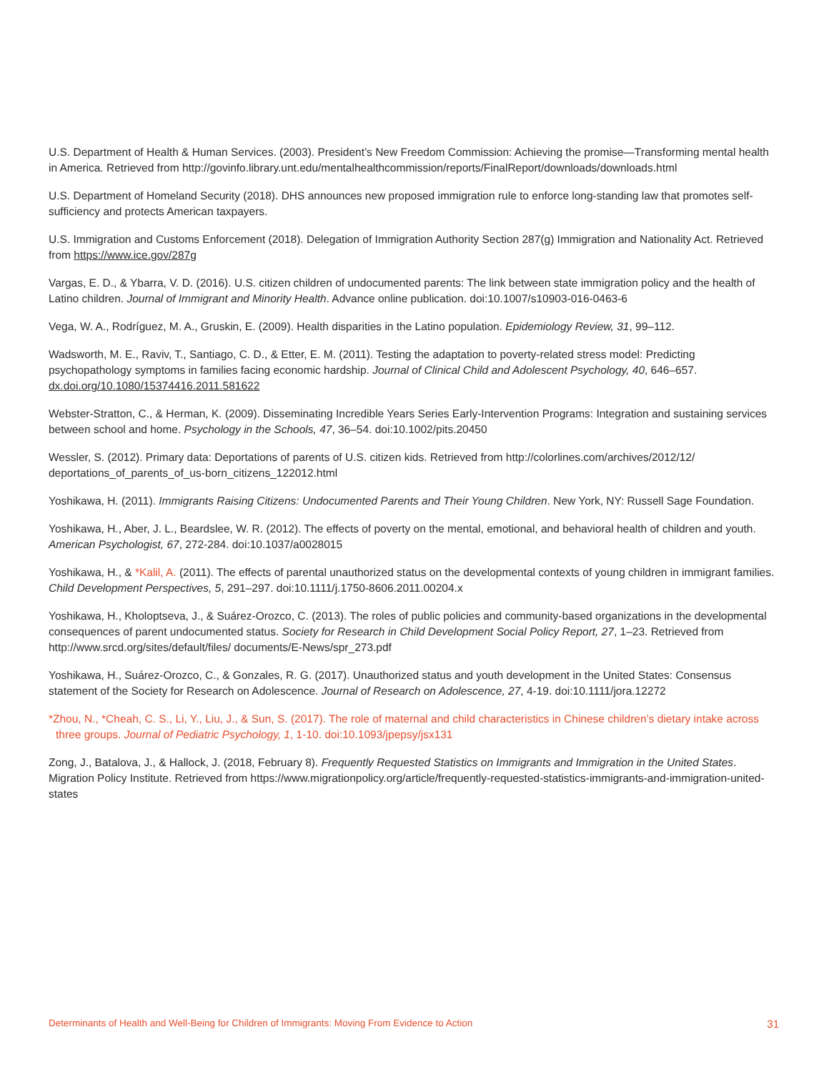U.S. Department of Health & Human Services. (2003). President’s New Freedom Commission: Achieving the promise—Transforming mental health in America. Retrieved from http://govinfo.library.unt.edu/mentalhealthcommission/reports/FinalReport/downloads/downloads.html
U.S. Department of Homeland Security (2018). DHS announces new proposed immigration rule to enforce long-standing law that promotes self-sufficiency and protects American taxpayers.
U.S. Immigration and Customs Enforcement (2018). Delegation of Immigration Authority Section 287(g) Immigration and Nationality Act. Retrieved from https://www.ice.gov/287g
Vargas, E. D., & Ybarra, V. D. (2016). U.S. citizen children of undocumented parents: The link between state immigration policy and the health of Latino children. Journal of Immigrant and Minority Health. Advance online publication. doi:10.1007/s10903-016-0463-6
Vega, W. A., Rodríguez, M. A., Gruskin, E. (2009). Health disparities in the Latino population. Epidemiology Review, 31, 99–112.
Wadsworth, M. E., Raviv, T., Santiago, C. D., & Etter, E. M. (2011). Testing the adaptation to poverty-related stress model: Predicting psychopathology symptoms in families facing economic hardship. Journal of Clinical Child and Adolescent Psychology, 40, 646–657. dx.doi.org/10.1080/15374416.2011.581622
Webster-Stratton, C., & Herman, K. (2009). Disseminating Incredible Years Series Early-Intervention Programs: Integration and sustaining services between school and home. Psychology in the Schools, 47, 36–54. doi:10.1002/pits.20450
Wessler, S. (2012). Primary data: Deportations of parents of U.S. citizen kids. Retrieved from http://colorlines.com/archives/2012/12/ deportations_of_parents_of_us-born_citizens_122012.html
Yoshikawa, H. (2011). Immigrants Raising Citizens: Undocumented Parents and Their Young Children. New York, NY: Russell Sage Foundation.
Yoshikawa, H., Aber, J. L., Beardslee, W. R. (2012). The effects of poverty on the mental, emotional, and behavioral health of children and youth. American Psychologist, 67, 272-284. doi:10.1037/a0028015
Yoshikawa, H., & *Kalil, A. (2011). The effects of parental unauthorized status on the developmental contexts of young children in immigrant families. Child Development Perspectives, 5, 291–297. doi:10.1111/j.1750-8606.2011.00204.x
Yoshikawa, H., Kholoptseva, J., & Suárez-Orozco, C. (2013). The roles of public policies and community-based organizations in the developmental consequences of parent undocumented status. Society for Research in Child Development Social Policy Report, 27, 1–23. Retrieved from http://www.srcd.org/sites/default/files/ documents/E-News/spr_273.pdf
Yoshikawa, H., Suárez-Orozco, C., & Gonzales, R. G. (2017). Unauthorized status and youth development in the United States: Consensus statement of the Society for Research on Adolescence. Journal of Research on Adolescence, 27, 4-19. doi:10.1111/jora.12272
*Zhou, N., *Cheah, C. S., Li, Y., Liu, J., & Sun, S. (2017). The role of maternal and child characteristics in Chinese children’s dietary intake across three groups. Journal of Pediatric Psychology, 1, 1-10. doi:10.1093/jpepsy/jsx131
Zong, J., Batalova, J., & Hallock, J. (2018, February 8). Frequently Requested Statistics on Immigrants and Immigration in the United States. Migration Policy Institute. Retrieved from https://www.migrationpolicy.org/article/frequently-requested-statistics-immigrants-and-immigration-united-states
Determinants of Health and Well-Being for Children of Immigrants: Moving From Evidence to Action 31